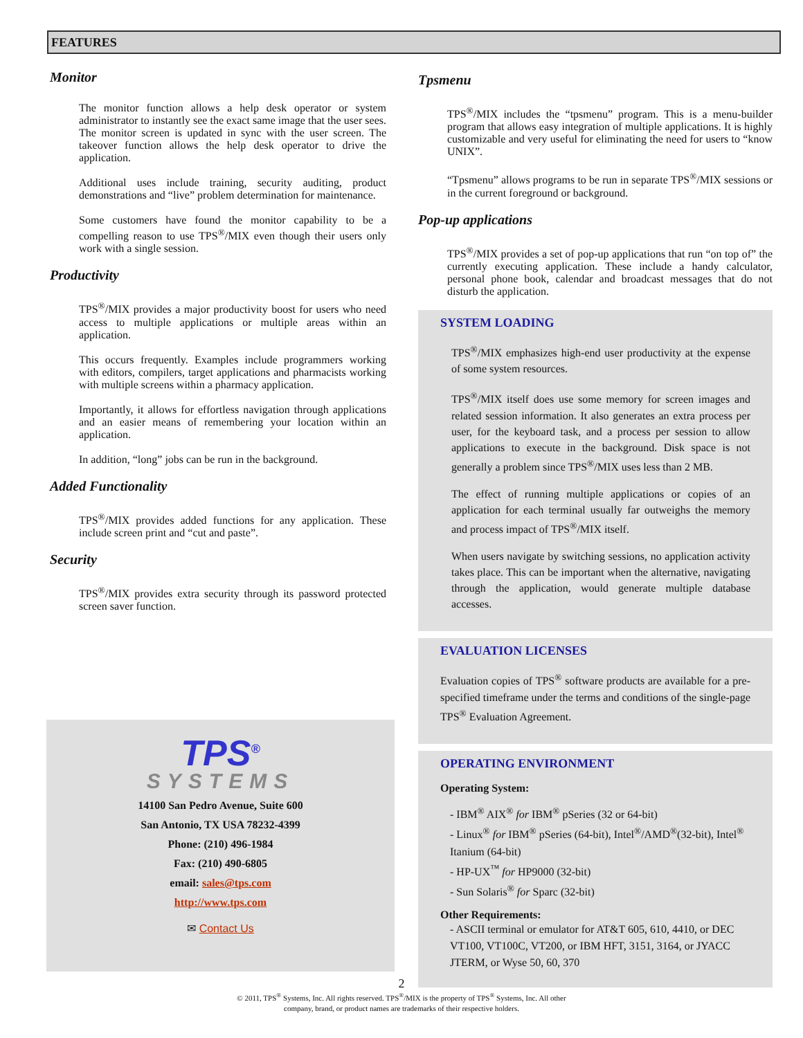FEATURES
Monitor
The monitor function allows a help desk operator or system administrator to instantly see the exact same image that the user sees. The monitor screen is updated in sync with the user screen. The takeover function allows the help desk operator to drive the application.
Additional uses include training, security auditing, product demonstrations and “live” problem determination for maintenance.
Some customers have found the monitor capability to be a compelling reason to use TPS<sup>®</sup>/MIX even though their users only work with a single session.
Productivity
TPS<sup>®</sup>/MIX provides a major productivity boost for users who need access to multiple applications or multiple areas within an application.
This occurs frequently. Examples include programmers working with editors, compilers, target applications and pharmacists working with multiple screens within a pharmacy application.
Importantly, it allows for effortless navigation through applications and an easier means of remembering your location within an application.
In addition, “long” jobs can be run in the background.
Added Functionality
TPS<sup>®</sup>/MIX provides added functions for any application. These include screen print and “cut and paste”.
Security
TPS<sup>®</sup>/MIX provides extra security through its password protected screen saver function.
TPS<sup>®</sup>
SYSTEMS
14100 San Pedro Avenue, Suite 600
San Antonio, TX USA 78232-4399
Phone: (210) 496-1984
Fax: (210) 490-6805
email: sales@tps.com
http://www.tps.com
✉ Contact Us
Tpsmenu
TPS<sup>®</sup>/MIX includes the “tpsmenu” program. This is a menu-builder program that allows easy integration of multiple applications. It is highly customizable and very useful for eliminating the need for users to “know UNIX”.
“Tpsmenu” allows programs to be run in separate TPS<sup>®</sup>/MIX sessions or in the current foreground or background.
Pop-up applications
TPS<sup>®</sup>/MIX provides a set of pop-up applications that run “on top of” the currently executing application. These include a handy calculator, personal phone book, calendar and broadcast messages that do not disturb the application.
SYSTEM LOADING
TPS<sup>®</sup>/MIX emphasizes high-end user productivity at the expense of some system resources.
TPS<sup>®</sup>/MIX itself does use some memory for screen images and related session information. It also generates an extra process per user, for the keyboard task, and a process per session to allow applications to execute in the background. Disk space is not generally a problem since TPS<sup>®</sup>/MIX uses less than 2 MB.
The effect of running multiple applications or copies of an application for each terminal usually far outweighs the memory and process impact of TPS<sup>®</sup>/MIX itself.
When users navigate by switching sessions, no application activity takes place. This can be important when the alternative, navigating through the application, would generate multiple database accesses.
EVALUATION LICENSES
Evaluation copies of TPS<sup>®</sup> software products are available for a pre-specified timeframe under the terms and conditions of the single-page TPS<sup>®</sup> Evaluation Agreement.
OPERATING ENVIRONMENT
Operating System:
- IBM<sup>®</sup> AIX<sup>®</sup> for IBM<sup>®</sup> pSeries (32 or 64-bit)
- Linux<sup>®</sup> for IBM<sup>®</sup> pSeries (64-bit), Intel<sup>®</sup>/AMD<sup>®</sup>(32-bit), Intel<sup>®</sup> Itanium (64-bit)
- HP-UX<sup>™</sup> for HP9000 (32-bit)
- Sun Solaris<sup>®</sup> for Sparc (32-bit)
Other Requirements:
- ASCII terminal or emulator for AT&T 605, 610, 4410, or DEC VT100, VT100C, VT200, or IBM HFT, 3151, 3164, or JYACC JTERM, or Wyse 50, 60, 370
2
© 2011, TPS<sup>®</sup> Systems, Inc. All rights reserved. TPS<sup>®</sup>/MIX is the property of TPS<sup>®</sup> Systems, Inc. All other
company, brand, or product names are trademarks of their respective holders.